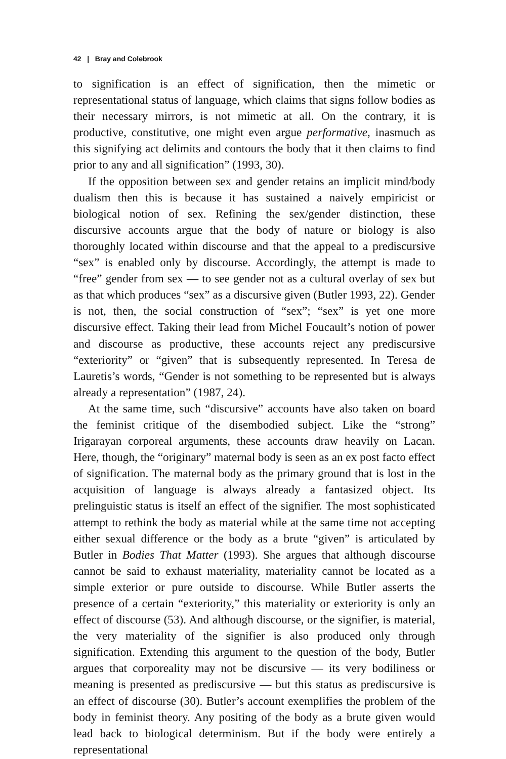42 | Bray and Colebrook
to signification is an effect of signification, then the mimetic or representational status of language, which claims that signs follow bodies as their necessary mirrors, is not mimetic at all. On the contrary, it is productive, constitutive, one might even argue performative, inasmuch as this signifying act delimits and contours the body that it then claims to find prior to any and all signification” (1993, 30).
If the opposition between sex and gender retains an implicit mind/body dualism then this is because it has sustained a naively empiricist or biological notion of sex. Refining the sex/gender distinction, these discursive accounts argue that the body of nature or biology is also thoroughly located within discourse and that the appeal to a prediscursive “sex” is enabled only by discourse. Accordingly, the attempt is made to “free” gender from sex — to see gender not as a cultural overlay of sex but as that which produces “sex” as a discursive given (Butler 1993, 22). Gender is not, then, the social construction of “sex”; “sex” is yet one more discursive effect. Taking their lead from Michel Foucault’s notion of power and discourse as productive, these accounts reject any prediscursive “exteriority” or “given” that is subsequently represented. In Teresa de Lauretis’s words, “Gender is not something to be represented but is always already a representation” (1987, 24).
At the same time, such “discursive” accounts have also taken on board the feminist critique of the disembodied subject. Like the “strong” Irigarayan corporeal arguments, these accounts draw heavily on Lacan. Here, though, the “originary” maternal body is seen as an ex post facto effect of signification. The maternal body as the primary ground that is lost in the acquisition of language is always already a fantasized object. Its prelinguistic status is itself an effect of the signifier. The most sophisticated attempt to rethink the body as material while at the same time not accepting either sexual difference or the body as a brute “given” is articulated by Butler in Bodies That Matter (1993). She argues that although discourse cannot be said to exhaust materiality, materiality cannot be located as a simple exterior or pure outside to discourse. While Butler asserts the presence of a certain “exteriority,” this materiality or exteriority is only an effect of discourse (53). And although discourse, or the signifier, is material, the very materiality of the signifier is also produced only through signification. Extending this argument to the question of the body, Butler argues that corporeality may not be discursive — its very bodiliness or meaning is presented as prediscursive — but this status as prediscursive is an effect of discourse (30). Butler’s account exemplifies the problem of the body in feminist theory. Any positing of the body as a brute given would lead back to biological determinism. But if the body were entirely a representational